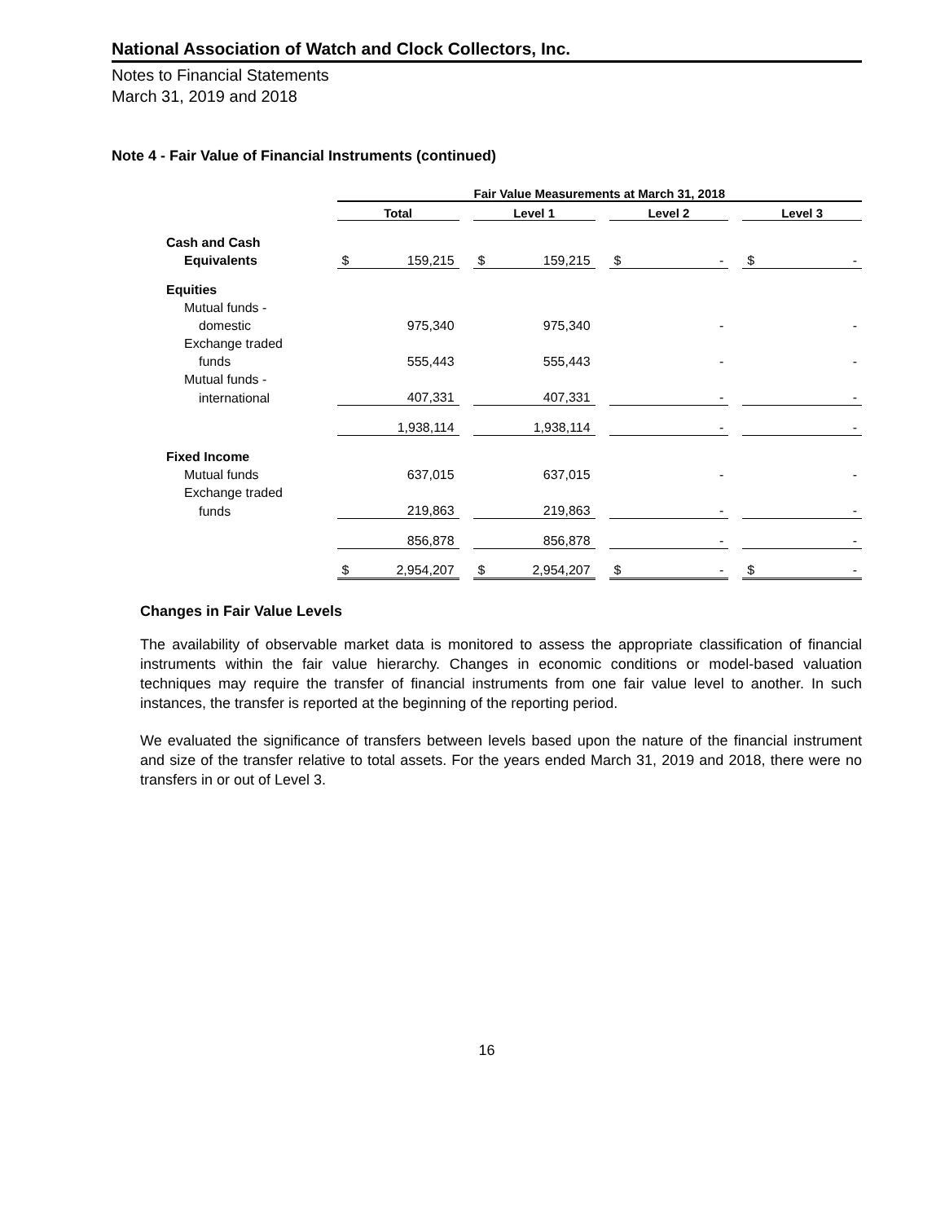National Association of Watch and Clock Collectors, Inc.
Notes to Financial Statements
March 31, 2019 and 2018
Note 4 - Fair Value of Financial Instruments (continued)
| | Fair Value Measurements at March 31, 2018 | | | | | | | | | | |
| | Total | | | Level 1 | | | Level 2 | | | Level 3 | |
| Cash and Cash | | | | | | | | | | | |
| Equivalents | $ | 159,215 | | $ | 159,215 | | $ | - | | $ | - |
| Equities | | | | | | | | | | | |
| Mutual funds - | | | | | | | | | | | |
| domestic | | 975,340 | | | 975,340 | | | - | | | - |
| Exchange traded | | | | | | | | | | | |
| funds | | 555,443 | | | 555,443 | | | - | | | - |
| Mutual funds - | | | | | | | | | | | |
| international | | 407,331 | | | 407,331 | | | - | | | - |
| | | 1,938,114 | | | 1,938,114 | | | - | | | - |
| Fixed Income | | | | | | | | | | | |
| Mutual funds | | 637,015 | | | 637,015 | | | - | | | - |
| Exchange traded | | | | | | | | | | | |
| funds | | 219,863 | | | 219,863 | | | - | | | - |
| | | 856,878 | | | 856,878 | | | - | | | - |
| | $ | 2,954,207 | | $ | 2,954,207 | | $ | - | | $ | - |
Changes in Fair Value Levels
The availability of observable market data is monitored to assess the appropriate classification of financial instruments within the fair value hierarchy. Changes in economic conditions or model-based valuation techniques may require the transfer of financial instruments from one fair value level to another. In such instances, the transfer is reported at the beginning of the reporting period.
We evaluated the significance of transfers between levels based upon the nature of the financial instrument and size of the transfer relative to total assets. For the years ended March 31, 2019 and 2018, there were no transfers in or out of Level 3.
16